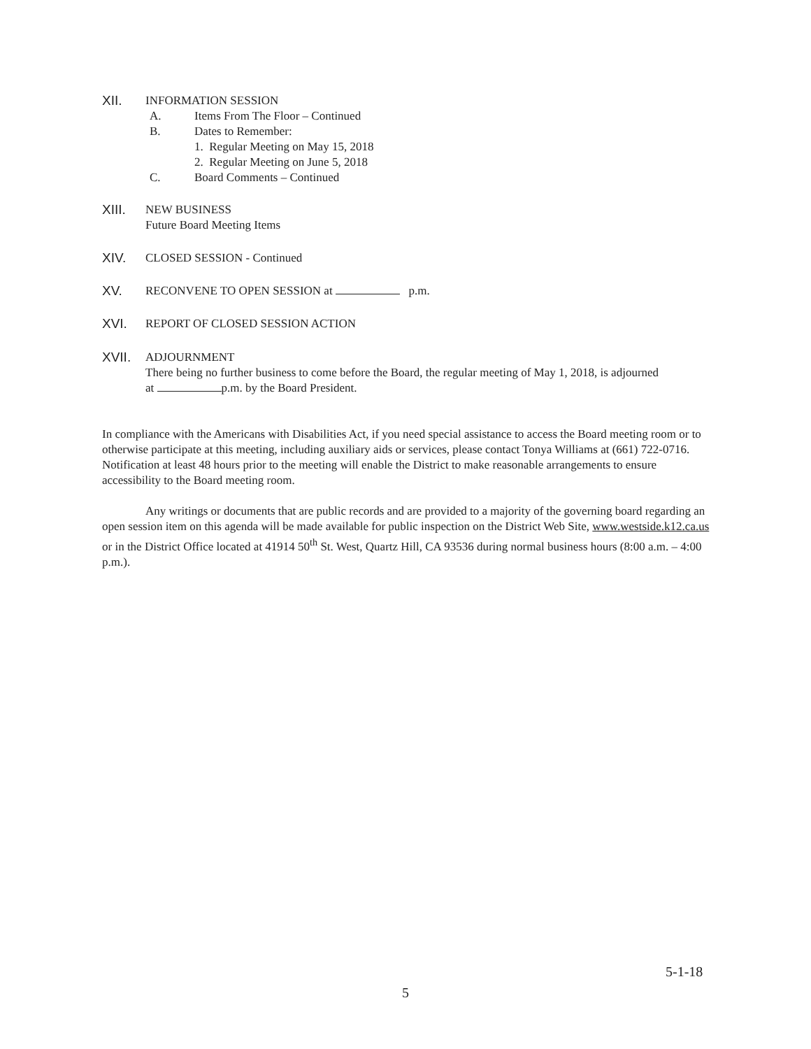XII.
INFORMATION SESSION
A. Items From The Floor – Continued
B. Dates to Remember:
1. Regular Meeting on May 15, 2018
2. Regular Meeting on June 5, 2018
C. Board Comments – Continued
XIII.
NEW BUSINESS
Future Board Meeting Items
XIV.
CLOSED SESSION - Continued
XV.
RECONVENE TO OPEN SESSION at p.m.
XVI.
REPORT OF CLOSED SESSION ACTION
XVII.
ADJOURNMENT
There being no further business to come before the Board, the regular meeting of May 1, 2018, is adjourned
at p.m. by the Board President.
In compliance with the Americans with Disabilities Act, if you need special assistance to access the Board meeting room or to otherwise participate at this meeting, including auxiliary aids or services, please contact Tonya Williams at (661) 722-0716. Notification at least 48 hours prior to the meeting will enable the District to make reasonable arrangements to ensure accessibility to the Board meeting room.
Any writings or documents that are public records and are provided to a majority of the governing board regarding an open session item on this agenda will be made available for public inspection on the District Web Site, www.westside.k12.ca.us or in the District Office located at 41914 50<sup>th</sup> St. West, Quartz Hill, CA 93536 during normal business hours (8:00 a.m. – 4:00 p.m.).
5-1-18
5